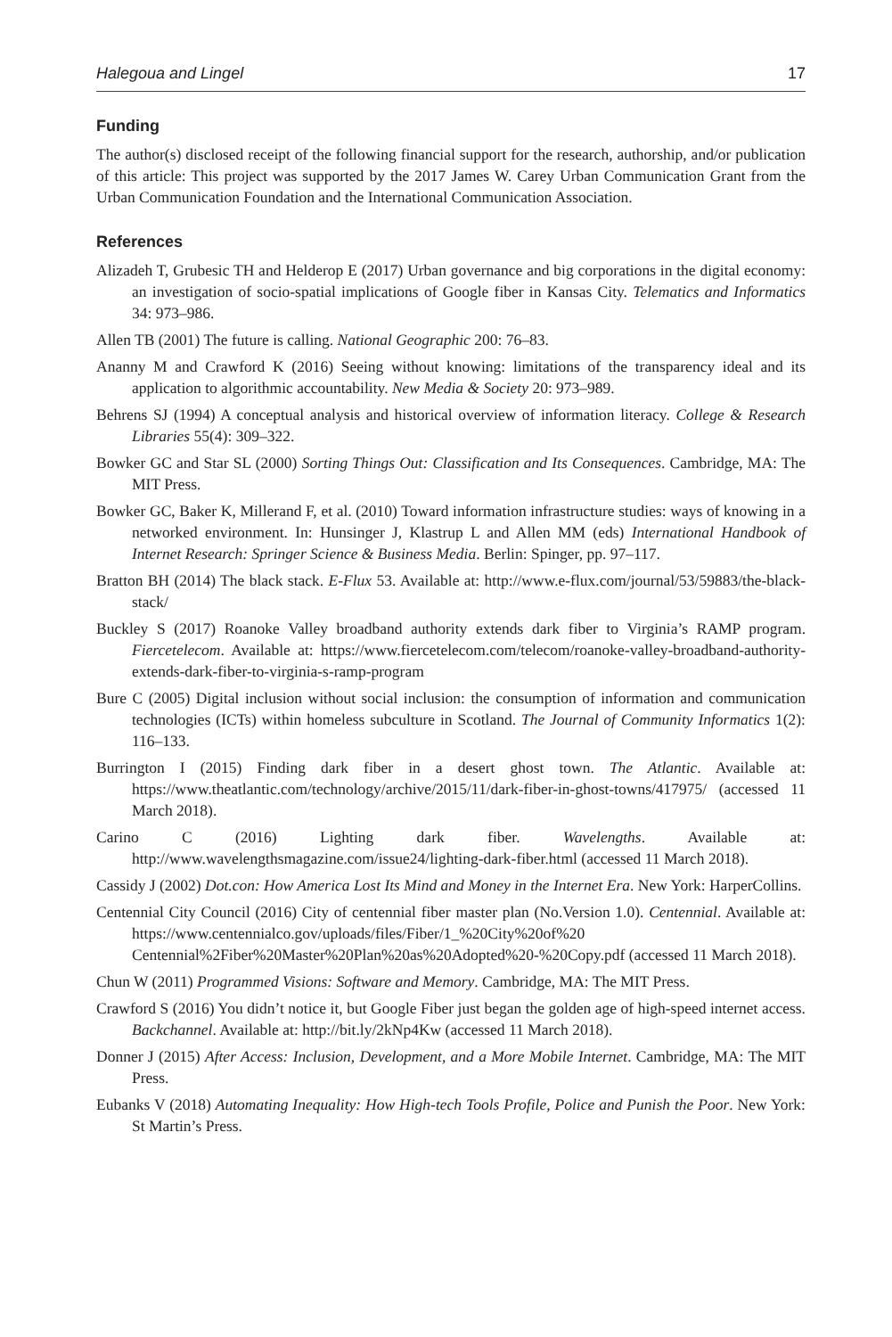Halegoua and Lingel 17
Funding
The author(s) disclosed receipt of the following financial support for the research, authorship, and/or publication of this article: This project was supported by the 2017 James W. Carey Urban Communication Grant from the Urban Communication Foundation and the International Communication Association.
References
Alizadeh T, Grubesic TH and Helderop E (2017) Urban governance and big corporations in the digital economy: an investigation of socio-spatial implications of Google fiber in Kansas City. Telematics and Informatics 34: 973–986.
Allen TB (2001) The future is calling. National Geographic 200: 76–83.
Ananny M and Crawford K (2016) Seeing without knowing: limitations of the transparency ideal and its application to algorithmic accountability. New Media & Society 20: 973–989.
Behrens SJ (1994) A conceptual analysis and historical overview of information literacy. College & Research Libraries 55(4): 309–322.
Bowker GC and Star SL (2000) Sorting Things Out: Classification and Its Consequences. Cambridge, MA: The MIT Press.
Bowker GC, Baker K, Millerand F, et al. (2010) Toward information infrastructure studies: ways of knowing in a networked environment. In: Hunsinger J, Klastrup L and Allen MM (eds) International Handbook of Internet Research: Springer Science & Business Media. Berlin: Spinger, pp. 97–117.
Bratton BH (2014) The black stack. E-Flux 53. Available at: http://www.e-flux.com/journal/53/59883/the-black-stack/
Buckley S (2017) Roanoke Valley broadband authority extends dark fiber to Virginia’s RAMP program. Fiercetelecom. Available at: https://www.fiercetelecom.com/telecom/roanoke-valley-broadband-authority-extends-dark-fiber-to-virginia-s-ramp-program
Bure C (2005) Digital inclusion without social inclusion: the consumption of information and communication technologies (ICTs) within homeless subculture in Scotland. The Journal of Community Informatics 1(2): 116–133.
Burrington I (2015) Finding dark fiber in a desert ghost town. The Atlantic. Available at: https://www.theatlantic.com/technology/archive/2015/11/dark-fiber-in-ghost-towns/417975/ (accessed 11 March 2018).
Carino C (2016) Lighting dark fiber. Wavelengths. Available at: http://www.wavelengthsmagazine.com/issue24/lighting-dark-fiber.html (accessed 11 March 2018).
Cassidy J (2002) Dot.con: How America Lost Its Mind and Money in the Internet Era. New York: HarperCollins.
Centennial City Council (2016) City of centennial fiber master plan (No.Version 1.0). Centennial. Available at: https://www.centennialco.gov/uploads/files/Fiber/1_%20City%20of%20 Centennial%2Fiber%20Master%20Plan%20as%20Adopted%20-%20Copy.pdf (accessed 11 March 2018).
Chun W (2011) Programmed Visions: Software and Memory. Cambridge, MA: The MIT Press.
Crawford S (2016) You didn’t notice it, but Google Fiber just began the golden age of high-speed internet access. Backchannel. Available at: http://bit.ly/2kNp4Kw (accessed 11 March 2018).
Donner J (2015) After Access: Inclusion, Development, and a More Mobile Internet. Cambridge, MA: The MIT Press.
Eubanks V (2018) Automating Inequality: How High-tech Tools Profile, Police and Punish the Poor. New York: St Martin’s Press.